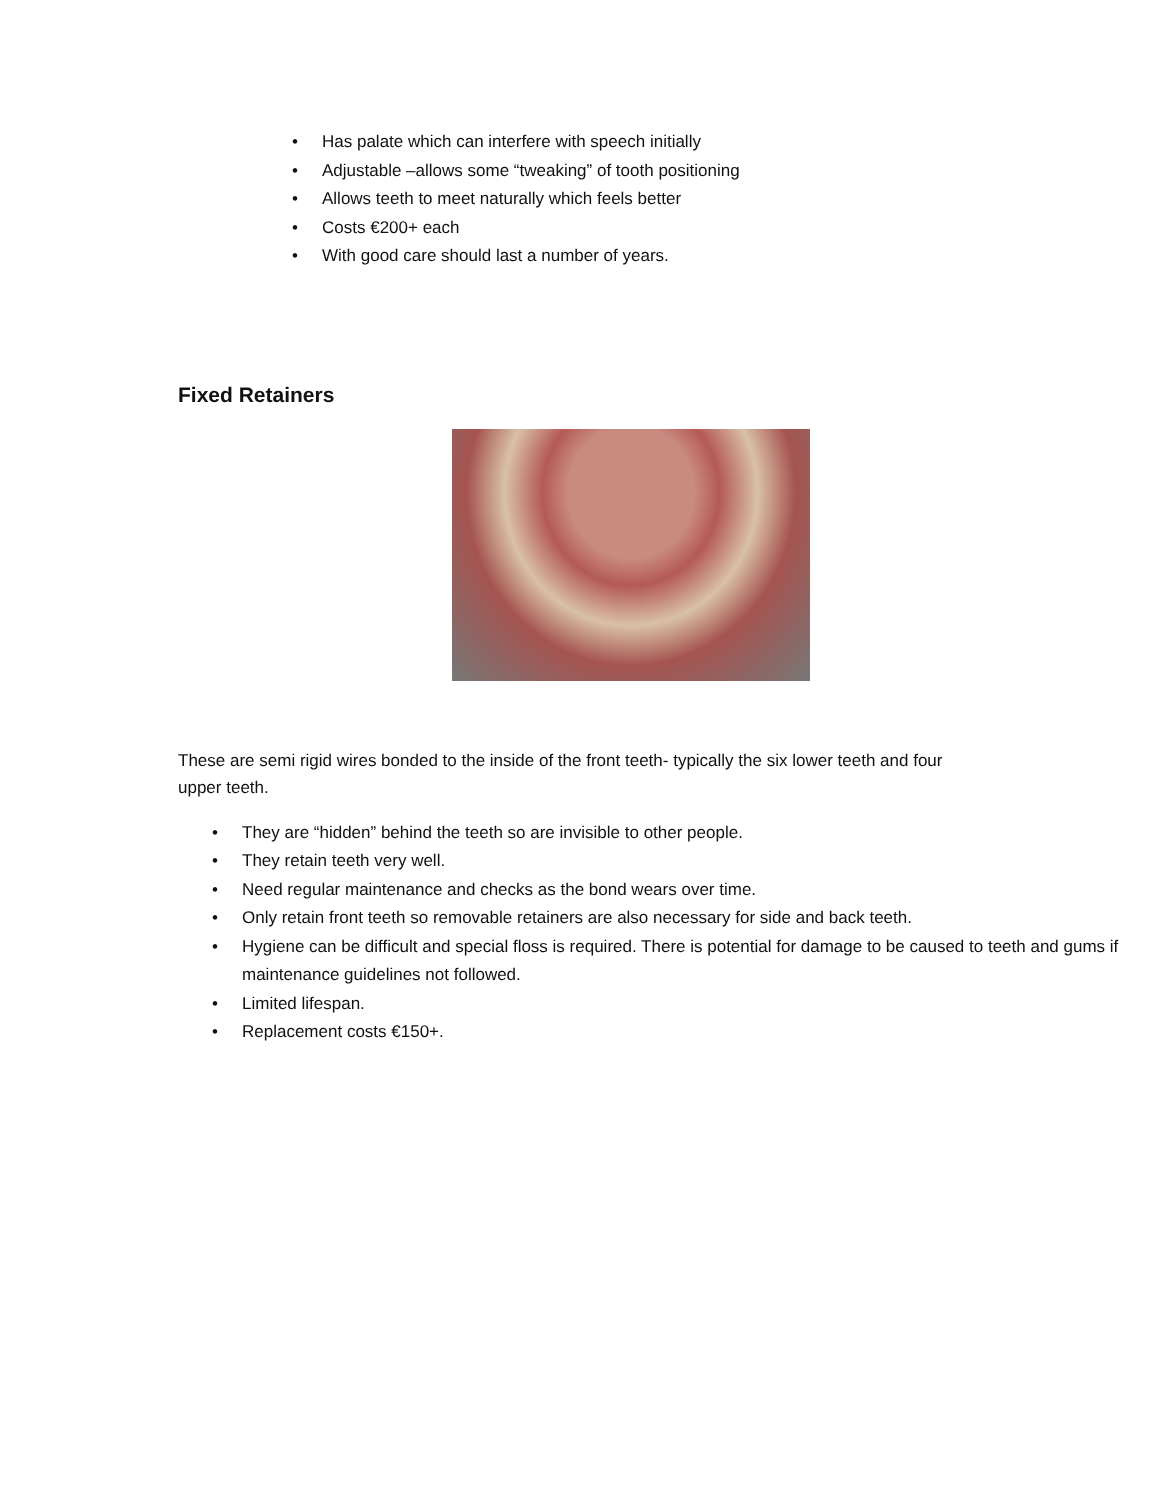• Has palate which can interfere with speech initially
• Adjustable –allows some “tweaking” of tooth positioning
• Allows teeth to meet naturally which feels better
• Costs €200+ each
• With good care should last a number of years.
Fixed Retainers
These are semi rigid wires bonded to the inside of the front teeth- typically the six lower teeth and four upper teeth.
• They are “hidden” behind the teeth so are invisible to other people.
• They retain teeth very well.
• Need regular maintenance and checks as the bond wears over time.
• Only retain front teeth so removable retainers are also necessary for side and back teeth.
• Hygiene can be difficult and special floss is required. There is potential for damage to be caused to teeth and gums if maintenance guidelines not followed.
• Limited lifespan.
• Replacement costs €150+.